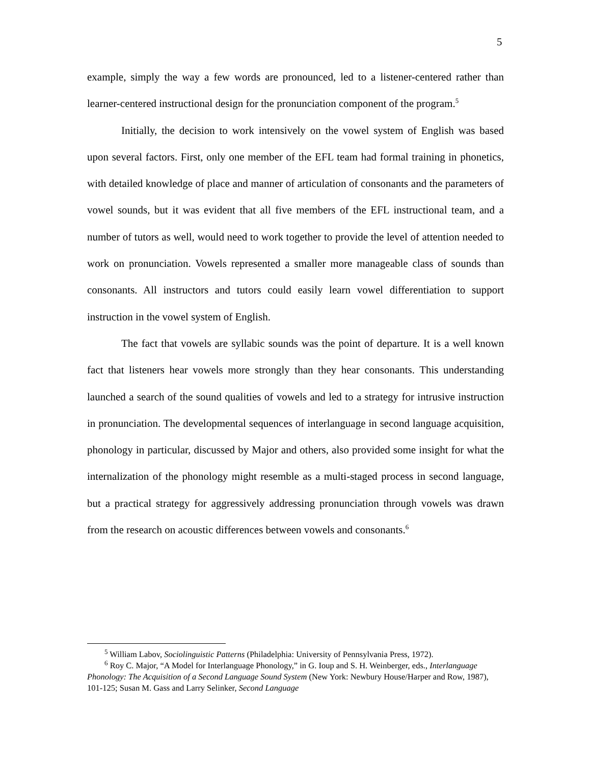5
example, simply the way a few words are pronounced, led to a listener-centered rather than learner-centered instructional design for the pronunciation component of the program.<sup>5</sup>
Initially, the decision to work intensively on the vowel system of English was based upon several factors. First, only one member of the EFL team had formal training in phonetics, with detailed knowledge of place and manner of articulation of consonants and the parameters of vowel sounds, but it was evident that all five members of the EFL instructional team, and a number of tutors as well, would need to work together to provide the level of attention needed to work on pronunciation. Vowels represented a smaller more manageable class of sounds than consonants. All instructors and tutors could easily learn vowel differentiation to support instruction in the vowel system of English.
The fact that vowels are syllabic sounds was the point of departure. It is a well known fact that listeners hear vowels more strongly than they hear consonants. This understanding launched a search of the sound qualities of vowels and led to a strategy for intrusive instruction in pronunciation. The developmental sequences of interlanguage in second language acquisition, phonology in particular, discussed by Major and others, also provided some insight for what the internalization of the phonology might resemble as a multi-staged process in second language, but a practical strategy for aggressively addressing pronunciation through vowels was drawn from the research on acoustic differences between vowels and consonants.<sup>6</sup>
<sup>5</sup> William Labov, Sociolinguistic Patterns (Philadelphia: University of Pennsylvania Press, 1972).
<sup>6</sup> Roy C. Major, “A Model for Interlanguage Phonology,” in G. Ioup and S. H. Weinberger, eds., Interlanguage Phonology: The Acquisition of a Second Language Sound System (New York: Newbury House/Harper and Row, 1987), 101-125; Susan M. Gass and Larry Selinker, Second Language